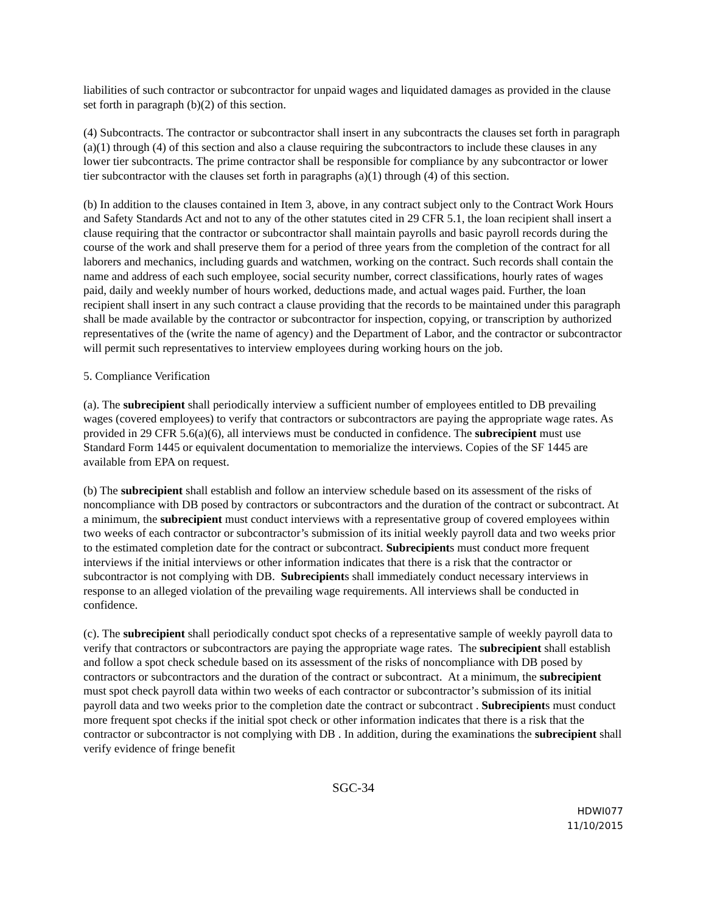liabilities of such contractor or subcontractor for unpaid wages and liquidated damages as provided in the clause set forth in paragraph (b)(2) of this section.
(4) Subcontracts. The contractor or subcontractor shall insert in any subcontracts the clauses set forth in paragraph (a)(1) through (4) of this section and also a clause requiring the subcontractors to include these clauses in any lower tier subcontracts. The prime contractor shall be responsible for compliance by any subcontractor or lower tier subcontractor with the clauses set forth in paragraphs (a)(1) through (4) of this section.
(b) In addition to the clauses contained in Item 3, above, in any contract subject only to the Contract Work Hours and Safety Standards Act and not to any of the other statutes cited in 29 CFR 5.1, the loan recipient shall insert a clause requiring that the contractor or subcontractor shall maintain payrolls and basic payroll records during the course of the work and shall preserve them for a period of three years from the completion of the contract for all laborers and mechanics, including guards and watchmen, working on the contract. Such records shall contain the name and address of each such employee, social security number, correct classifications, hourly rates of wages paid, daily and weekly number of hours worked, deductions made, and actual wages paid. Further, the loan recipient shall insert in any such contract a clause providing that the records to be maintained under this paragraph shall be made available by the contractor or subcontractor for inspection, copying, or transcription by authorized representatives of the (write the name of agency) and the Department of Labor, and the contractor or subcontractor will permit such representatives to interview employees during working hours on the job.
5. Compliance Verification
(a). The subrecipient shall periodically interview a sufficient number of employees entitled to DB prevailing wages (covered employees) to verify that contractors or subcontractors are paying the appropriate wage rates. As provided in 29 CFR 5.6(a)(6), all interviews must be conducted in confidence. The subrecipient must use Standard Form 1445 or equivalent documentation to memorialize the interviews. Copies of the SF 1445 are available from EPA on request.
(b) The subrecipient shall establish and follow an interview schedule based on its assessment of the risks of noncompliance with DB posed by contractors or subcontractors and the duration of the contract or subcontract. At a minimum, the subrecipient must conduct interviews with a representative group of covered employees within two weeks of each contractor or subcontractor’s submission of its initial weekly payroll data and two weeks prior to the estimated completion date for the contract or subcontract. Subrecipients must conduct more frequent interviews if the initial interviews or other information indicates that there is a risk that the contractor or subcontractor is not complying with DB. Subrecipients shall immediately conduct necessary interviews in response to an alleged violation of the prevailing wage requirements. All interviews shall be conducted in confidence.
(c). The subrecipient shall periodically conduct spot checks of a representative sample of weekly payroll data to verify that contractors or subcontractors are paying the appropriate wage rates. The subrecipient shall establish and follow a spot check schedule based on its assessment of the risks of noncompliance with DB posed by contractors or subcontractors and the duration of the contract or subcontract. At a minimum, the subrecipient must spot check payroll data within two weeks of each contractor or subcontractor’s submission of its initial payroll data and two weeks prior to the completion date the contract or subcontract . Subrecipients must conduct more frequent spot checks if the initial spot check or other information indicates that there is a risk that the contractor or subcontractor is not complying with DB . In addition, during the examinations the subrecipient shall verify evidence of fringe benefit
SGC-34
HDWI077
11/10/2015